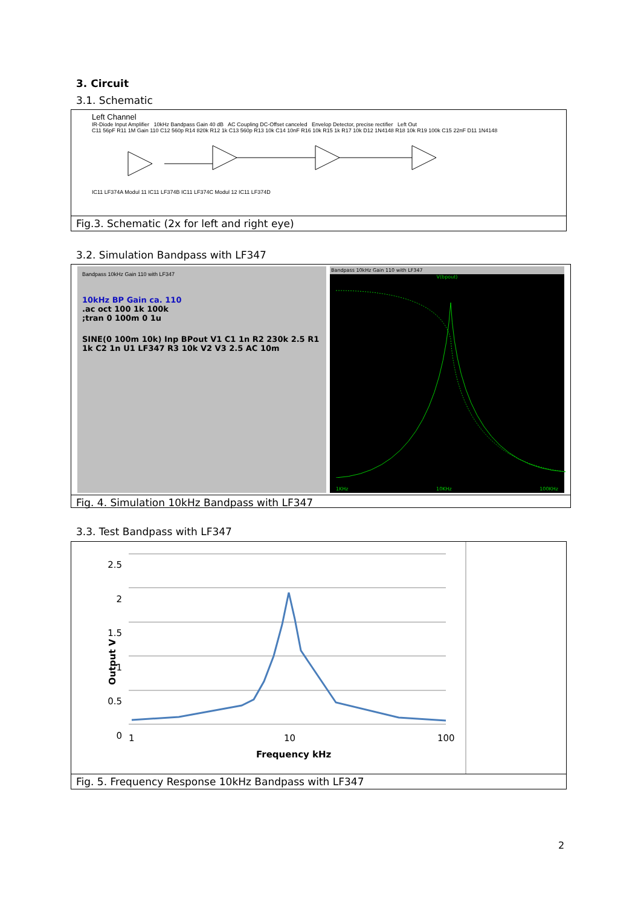3. Circuit
3.1. Schematic
Left Channel
IR-Diode Input Amplifier 10kHz Bandpass Gain 40 dB AC Coupling DC-Offset canceled Envelop Detector, precise rectifier Left Out
C11 56pF R11 1M Gain 110 C12 560p R14 820k R12 1k C13 560p R13 10k C14 10nF R16 10k R15 1k R17 10k D12 1N4148 R18 10k R19 100k C15 22nF D11 1N4148
IC11 LF374A Modul 11 IC11 LF374B IC11 LF374C Modul 12 IC11 LF374D
Fig.3. Schematic (2x for left and right eye)
3.2. Simulation Bandpass with LF347
Bandpass 10kHz Gain 110 with LF347
10kHz BP Gain ca. 110
.ac oct 100 1k 100k
;tran 0 100m 0 1u
SINE(0 100m 10k) Inp BPout V1 C1 1n R2 230k 2.5 R1 1k C2 1n U1 LF347 R3 10k V2 V3 2.5 AC 10m
Bandpass 10kHz Gain 110 with LF347
V(bpout)
1KHz 10KHz 100KHz
Fig. 4. Simulation 10kHz Bandpass with LF347
3.3. Test Bandpass with LF347
2.5
2
1.5
1
0.5
0
Output V
1 10 100
Frequency kHz
Fig. 5. Frequency Response 10kHz Bandpass with LF347
2